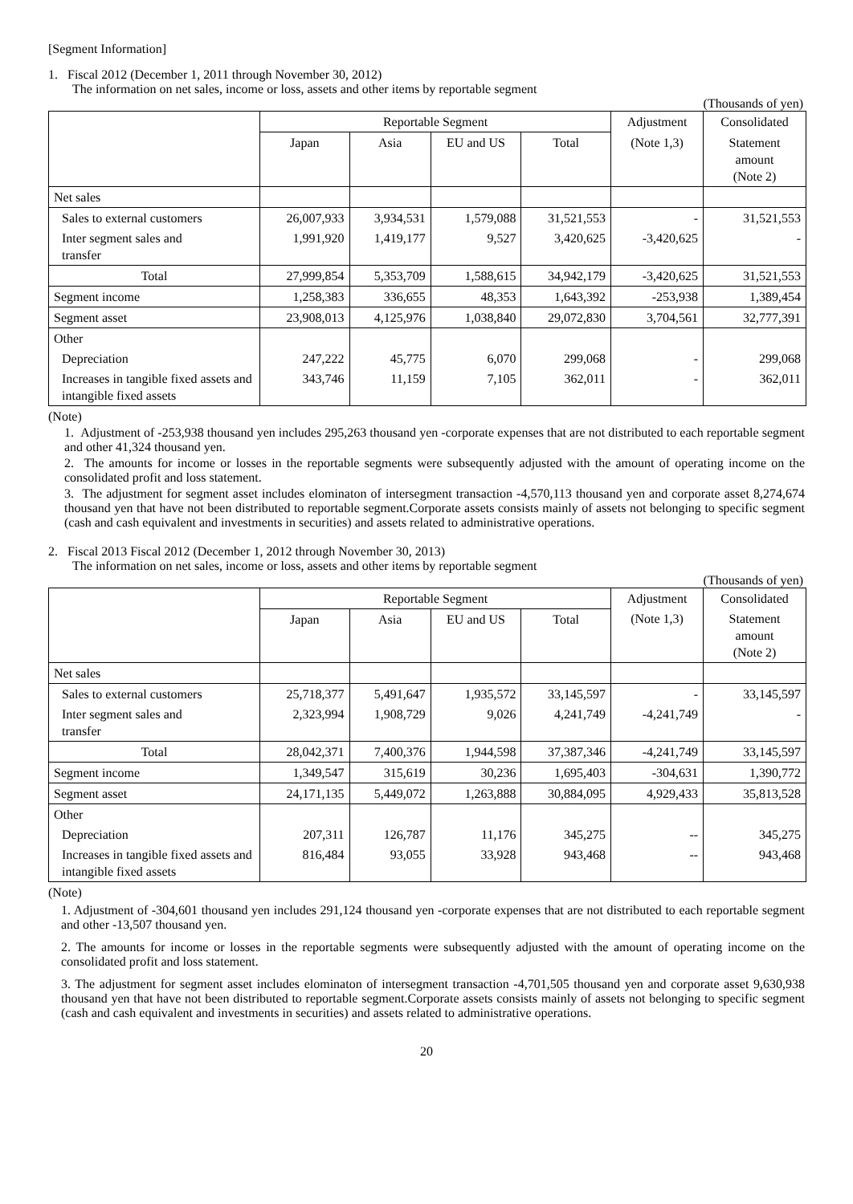[Segment Information]
1. Fiscal 2012 (December 1, 2011 through November 30, 2012)
The information on net sales, income or loss, assets and other items by reportable segment
(Thousands of yen)
| | Reportable Segment | | | | Adjustment | Consolidated |
| --- | --- | --- | --- | --- | --- | --- |
| | Japan | Asia | EU and US | Total | (Note 1,3) | Statement amount (Note 2) |
| Net sales | | | | | | |
| Sales to external customers | 26,007,933 | 3,934,531 | 1,579,088 | 31,521,553 | - | 31,521,553 |
| Inter segment sales and transfer | 1,991,920 | 1,419,177 | 9,527 | 3,420,625 | -3,420,625 | - |
| Total | 27,999,854 | 5,353,709 | 1,588,615 | 34,942,179 | -3,420,625 | 31,521,553 |
| Segment income | 1,258,383 | 336,655 | 48,353 | 1,643,392 | -253,938 | 1,389,454 |
| Segment asset | 23,908,013 | 4,125,976 | 1,038,840 | 29,072,830 | 3,704,561 | 32,777,391 |
| Other | | | | | | |
| Depreciation | 247,222 | 45,775 | 6,070 | 299,068 | - | 299,068 |
| Increases in tangible fixed assets and intangible fixed assets | 343,746 | 11,159 | 7,105 | 362,011 | - | 362,011 |
(Note)
1. Adjustment of -253,938 thousand yen includes 295,263 thousand yen -corporate expenses that are not distributed to each reportable segment and other 41,324 thousand yen.
2. The amounts for income or losses in the reportable segments were subsequently adjusted with the amount of operating income on the consolidated profit and loss statement.
3. The adjustment for segment asset includes elominaton of intersegment transaction -4,570,113 thousand yen and corporate asset 8,274,674 thousand yen that have not been distributed to reportable segment.Corporate assets consists mainly of assets not belonging to specific segment (cash and cash equivalent and investments in securities) and assets related to administrative operations.
2. Fiscal 2013 Fiscal 2012 (December 1, 2012 through November 30, 2013)
The information on net sales, income or loss, assets and other items by reportable segment
(Thousands of yen)
| | Reportable Segment | | | | Adjustment | Consolidated |
| --- | --- | --- | --- | --- | --- | --- |
| | Japan | Asia | EU and US | Total | (Note 1,3) | Statement amount (Note 2) |
| Net sales | | | | | | |
| Sales to external customers | 25,718,377 | 5,491,647 | 1,935,572 | 33,145,597 | - | 33,145,597 |
| Inter segment sales and transfer | 2,323,994 | 1,908,729 | 9,026 | 4,241,749 | -4,241,749 | - |
| Total | 28,042,371 | 7,400,376 | 1,944,598 | 37,387,346 | -4,241,749 | 33,145,597 |
| Segment income | 1,349,547 | 315,619 | 30,236 | 1,695,403 | -304,631 | 1,390,772 |
| Segment asset | 24,171,135 | 5,449,072 | 1,263,888 | 30,884,095 | 4,929,433 | 35,813,528 |
| Other | | | | | | |
| Depreciation | 207,311 | 126,787 | 11,176 | 345,275 | -- | 345,275 |
| Increases in tangible fixed assets and intangible fixed assets | 816,484 | 93,055 | 33,928 | 943,468 | -- | 943,468 |
(Note)
1. Adjustment of -304,601 thousand yen includes 291,124 thousand yen -corporate expenses that are not distributed to each reportable segment and other -13,507 thousand yen.
2. The amounts for income or losses in the reportable segments were subsequently adjusted with the amount of operating income on the consolidated profit and loss statement.
3. The adjustment for segment asset includes elominaton of intersegment transaction -4,701,505 thousand yen and corporate asset 9,630,938 thousand yen that have not been distributed to reportable segment.Corporate assets consists mainly of assets not belonging to specific segment (cash and cash equivalent and investments in securities) and assets related to administrative operations.
20